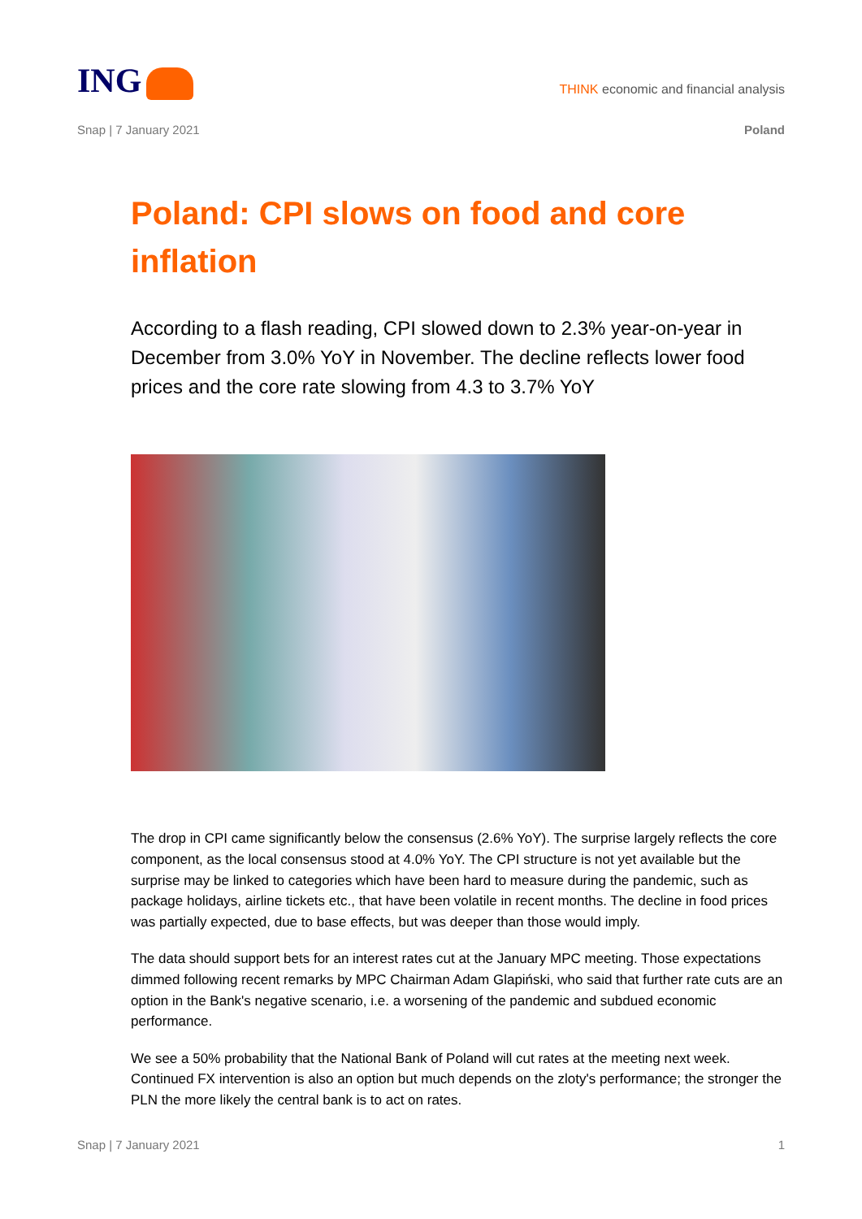ING
THINK economic and financial analysis
Snap | 7 January 2021 Poland
Poland: CPI slows on food and core inflation
According to a flash reading, CPI slowed down to 2.3% year-on-year in December from 3.0% YoY in November. The decline reflects lower food prices and the core rate slowing from 4.3 to 3.7% YoY
The drop in CPI came significantly below the consensus (2.6% YoY). The surprise largely reflects the core component, as the local consensus stood at 4.0% YoY. The CPI structure is not yet available but the surprise may be linked to categories which have been hard to measure during the pandemic, such as package holidays, airline tickets etc., that have been volatile in recent months. The decline in food prices was partially expected, due to base effects, but was deeper than those would imply.
The data should support bets for an interest rates cut at the January MPC meeting. Those expectations dimmed following recent remarks by MPC Chairman Adam Glapiński, who said that further rate cuts are an option in the Bank's negative scenario, i.e. a worsening of the pandemic and subdued economic performance.
We see a 50% probability that the National Bank of Poland will cut rates at the meeting next week. Continued FX intervention is also an option but much depends on the zloty's performance; the stronger the PLN the more likely the central bank is to act on rates.
Snap | 7 January 2021 1